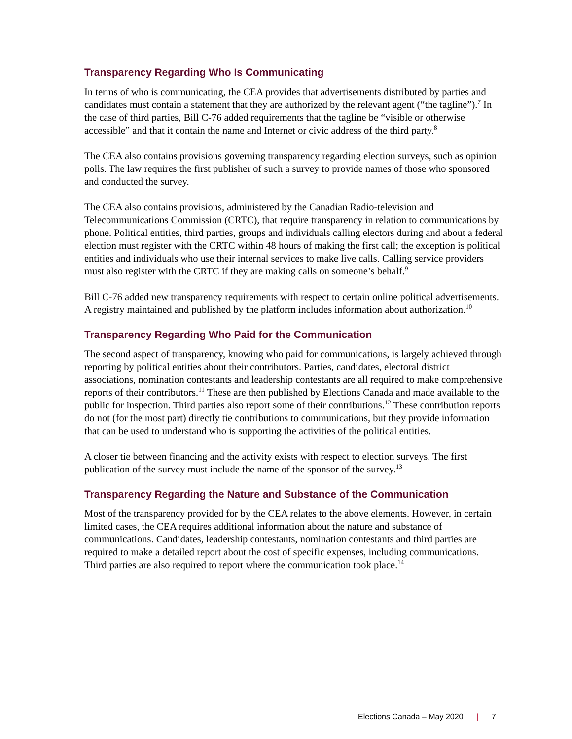Transparency Regarding Who Is Communicating
In terms of who is communicating, the CEA provides that advertisements distributed by parties and candidates must contain a statement that they are authorized by the relevant agent (“the tagline”).<sup>7</sup> In the case of third parties, Bill C-76 added requirements that the tagline be “visible or otherwise accessible” and that it contain the name and Internet or civic address of the third party.<sup>8</sup>
The CEA also contains provisions governing transparency regarding election surveys, such as opinion polls. The law requires the first publisher of such a survey to provide names of those who sponsored and conducted the survey.
The CEA also contains provisions, administered by the Canadian Radio-television and Telecommunications Commission (CRTC), that require transparency in relation to communications by phone. Political entities, third parties, groups and individuals calling electors during and about a federal election must register with the CRTC within 48 hours of making the first call; the exception is political entities and individuals who use their internal services to make live calls. Calling service providers must also register with the CRTC if they are making calls on someone’s behalf.<sup>9</sup>
Bill C-76 added new transparency requirements with respect to certain online political advertisements. A registry maintained and published by the platform includes information about authorization.<sup>10</sup>
Transparency Regarding Who Paid for the Communication
The second aspect of transparency, knowing who paid for communications, is largely achieved through reporting by political entities about their contributors. Parties, candidates, electoral district associations, nomination contestants and leadership contestants are all required to make comprehensive reports of their contributors.<sup>11</sup> These are then published by Elections Canada and made available to the public for inspection. Third parties also report some of their contributions.<sup>12</sup> These contribution reports do not (for the most part) directly tie contributions to communications, but they provide information that can be used to understand who is supporting the activities of the political entities.
A closer tie between financing and the activity exists with respect to election surveys. The first publication of the survey must include the name of the sponsor of the survey.<sup>13</sup>
Transparency Regarding the Nature and Substance of the Communication
Most of the transparency provided for by the CEA relates to the above elements. However, in certain limited cases, the CEA requires additional information about the nature and substance of communications. Candidates, leadership contestants, nomination contestants and third parties are required to make a detailed report about the cost of specific expenses, including communications. Third parties are also required to report where the communication took place.<sup>14</sup>
Elections Canada – May 2020 | 7